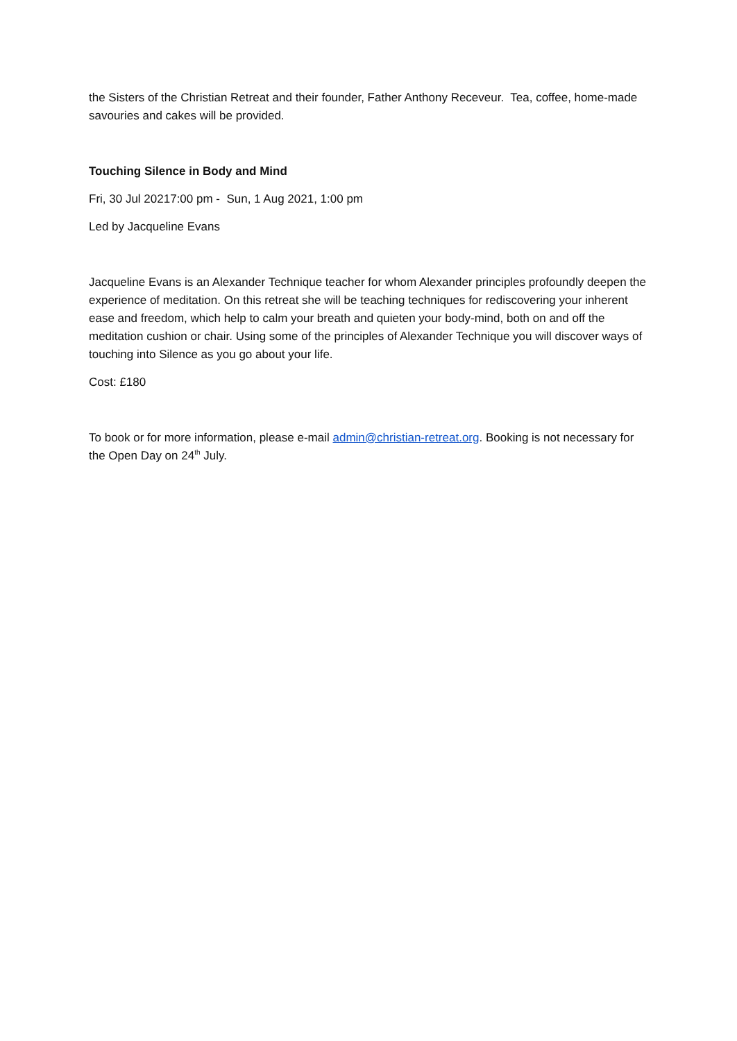the Sisters of the Christian Retreat and their founder, Father Anthony Receveur. Tea, coffee, home-made savouries and cakes will be provided.
Touching Silence in Body and Mind
Fri, 30 Jul 20217:00 pm - Sun, 1 Aug 2021, 1:00 pm
Led by Jacqueline Evans
Jacqueline Evans is an Alexander Technique teacher for whom Alexander principles profoundly deepen the experience of meditation. On this retreat she will be teaching techniques for rediscovering your inherent ease and freedom, which help to calm your breath and quieten your body-mind, both on and off the meditation cushion or chair. Using some of the principles of Alexander Technique you will discover ways of touching into Silence as you go about your life.
Cost: £180
To book or for more information, please e-mail admin@christian-retreat.org. Booking is not necessary for the Open Day on 24<sup>th</sup> July.